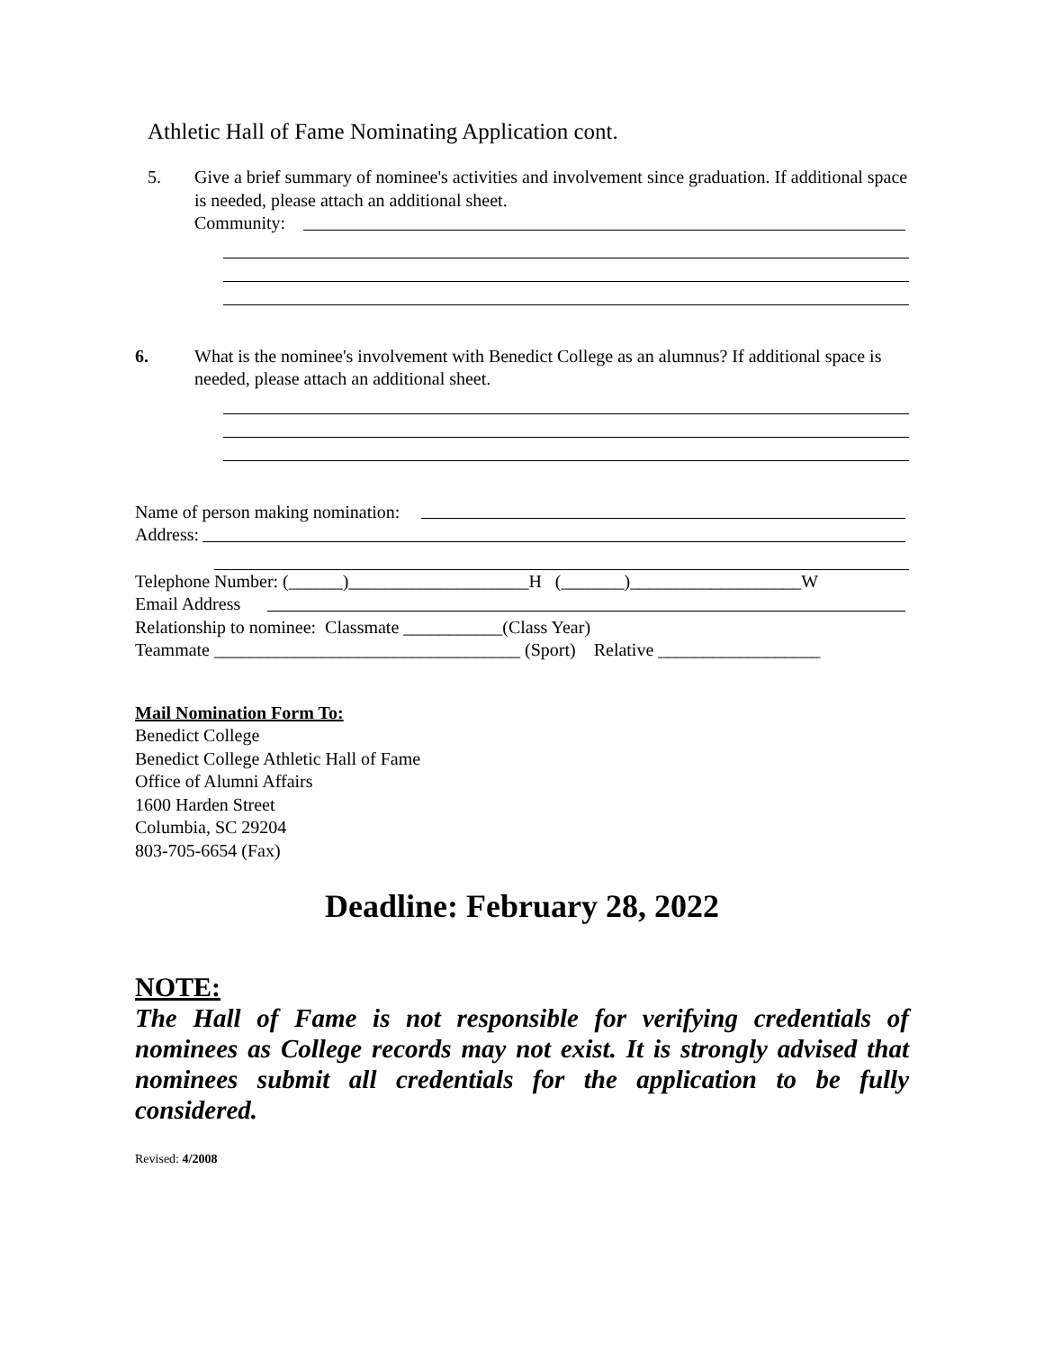Athletic Hall of Fame Nominating Application cont.
5. Give a brief summary of nominee's activities and involvement since graduation. If additional space is needed, please attach an additional sheet.
Community:
6. What is the nominee's involvement with Benedict College as an alumnus? If additional space is needed, please attach an additional sheet.
Name of person making nomination:
Address:
Telephone Number: (______)____________________H (_______)___________________W
Email Address
Relationship to nominee: Classmate ___________(Class Year)
Teammate __________________________________ (Sport) Relative __________________
Mail Nomination Form To:
Benedict College
Benedict College Athletic Hall of Fame
Office of Alumni Affairs
1600 Harden Street
Columbia, SC 29204
803-705-6654 (Fax)
Deadline: February 28, 2022
NOTE:
The Hall of Fame is not responsible for verifying credentials of nominees as College records may not exist. It is strongly advised that nominees submit all credentials for the application to be fully considered.
Revised: 4/2008